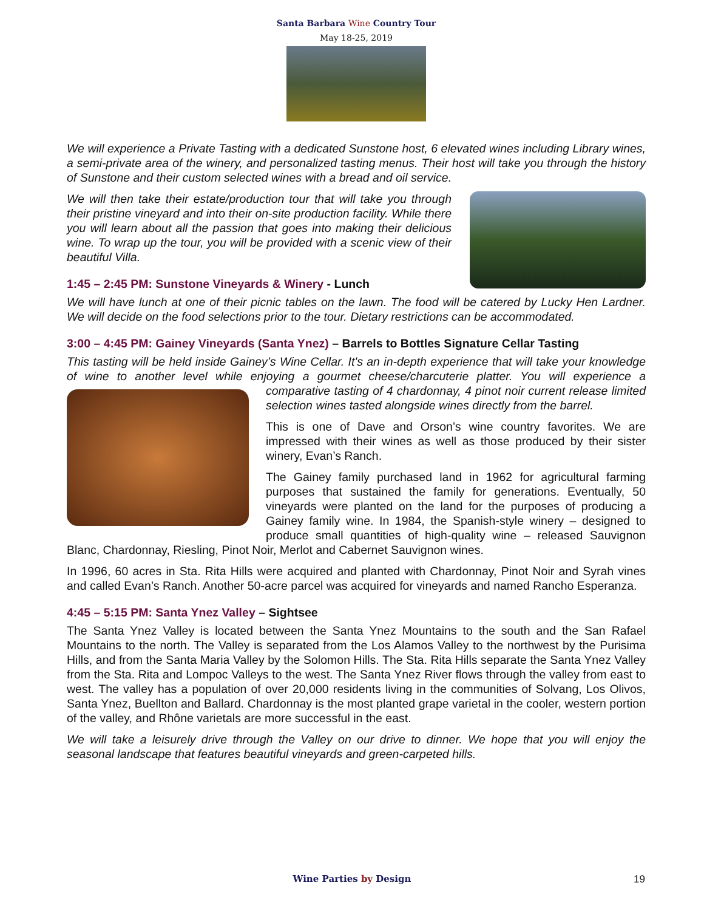Santa Barbara Wine Country Tour
May 18-25, 2019
We will experience a Private Tasting with a dedicated Sunstone host, 6 elevated wines including Library wines, a semi-private area of the winery, and personalized tasting menus. Their host will take you through the history of Sunstone and their custom selected wines with a bread and oil service.
We will then take their estate/production tour that will take you through their pristine vineyard and into their on-site production facility. While there you will learn about all the passion that goes into making their delicious wine. To wrap up the tour, you will be provided with a scenic view of their beautiful Villa.
1:45 – 2:45 PM: Sunstone Vineyards & Winery - Lunch
We will have lunch at one of their picnic tables on the lawn. The food will be catered by Lucky Hen Lardner. We will decide on the food selections prior to the tour. Dietary restrictions can be accommodated.
3:00 – 4:45 PM: Gainey Vineyards (Santa Ynez) – Barrels to Bottles Signature Cellar Tasting
This tasting will be held inside Gainey’s Wine Cellar. It's an in-depth experience that will take your knowledge of wine to another level while enjoying a gourmet cheese/charcuterie platter. You will experience a comparative tasting of 4 chardonnay, 4 pinot noir current release limited selection wines tasted alongside wines directly from the barrel.
This is one of Dave and Orson’s wine country favorites. We are impressed with their wines as well as those produced by their sister winery, Evan’s Ranch.
The Gainey family purchased land in 1962 for agricultural farming purposes that sustained the family for generations. Eventually, 50 vineyards were planted on the land for the purposes of producing a Gainey family wine. In 1984, the Spanish-style winery – designed to produce small quantities of high-quality wine – released Sauvignon Blanc, Chardonnay, Riesling, Pinot Noir, Merlot and Cabernet Sauvignon wines.
In 1996, 60 acres in Sta. Rita Hills were acquired and planted with Chardonnay, Pinot Noir and Syrah vines and called Evan’s Ranch. Another 50-acre parcel was acquired for vineyards and named Rancho Esperanza.
4:45 – 5:15 PM: Santa Ynez Valley – Sightsee
The Santa Ynez Valley is located between the Santa Ynez Mountains to the south and the San Rafael Mountains to the north. The Valley is separated from the Los Alamos Valley to the northwest by the Purisima Hills, and from the Santa Maria Valley by the Solomon Hills. The Sta. Rita Hills separate the Santa Ynez Valley from the Sta. Rita and Lompoc Valleys to the west. The Santa Ynez River flows through the valley from east to west. The valley has a population of over 20,000 residents living in the communities of Solvang, Los Olivos, Santa Ynez, Buellton and Ballard. Chardonnay is the most planted grape varietal in the cooler, western portion of the valley, and Rhône varietals are more successful in the east.
We will take a leisurely drive through the Valley on our drive to dinner. We hope that you will enjoy the seasonal landscape that features beautiful vineyards and green-carpeted hills.
Wine Parties by Design 19